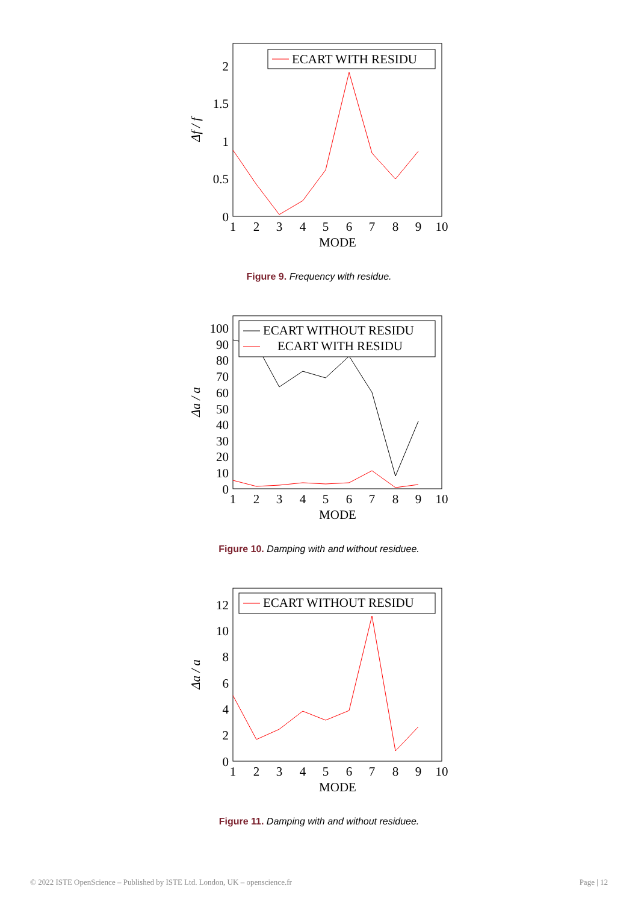2
1.5
1
0.5
0
1
2
3
4
5
6
7
8
9
10
MODE
Δf / f
ECART WITH RESIDU
Figure 9. Frequency with residue.
100
90
80
70
60
50
40
30
20
10
0
1
2
3
4
5
6
7
8
9
10
MODE
Δa / a
ECART WITHOUT RESIDU
ECART WITH RESIDU
Figure 10. Damping with and without residuee.
12
10
8
6
4
2
0
1
2
3
4
5
6
7
8
9
10
MODE
Δa / a
ECART WITHOUT RESIDU
Figure 11. Damping with and without residuee.
© 2022 ISTE OpenScience – Published by ISTE Ltd. London, UK – openscience.fr Page | 12